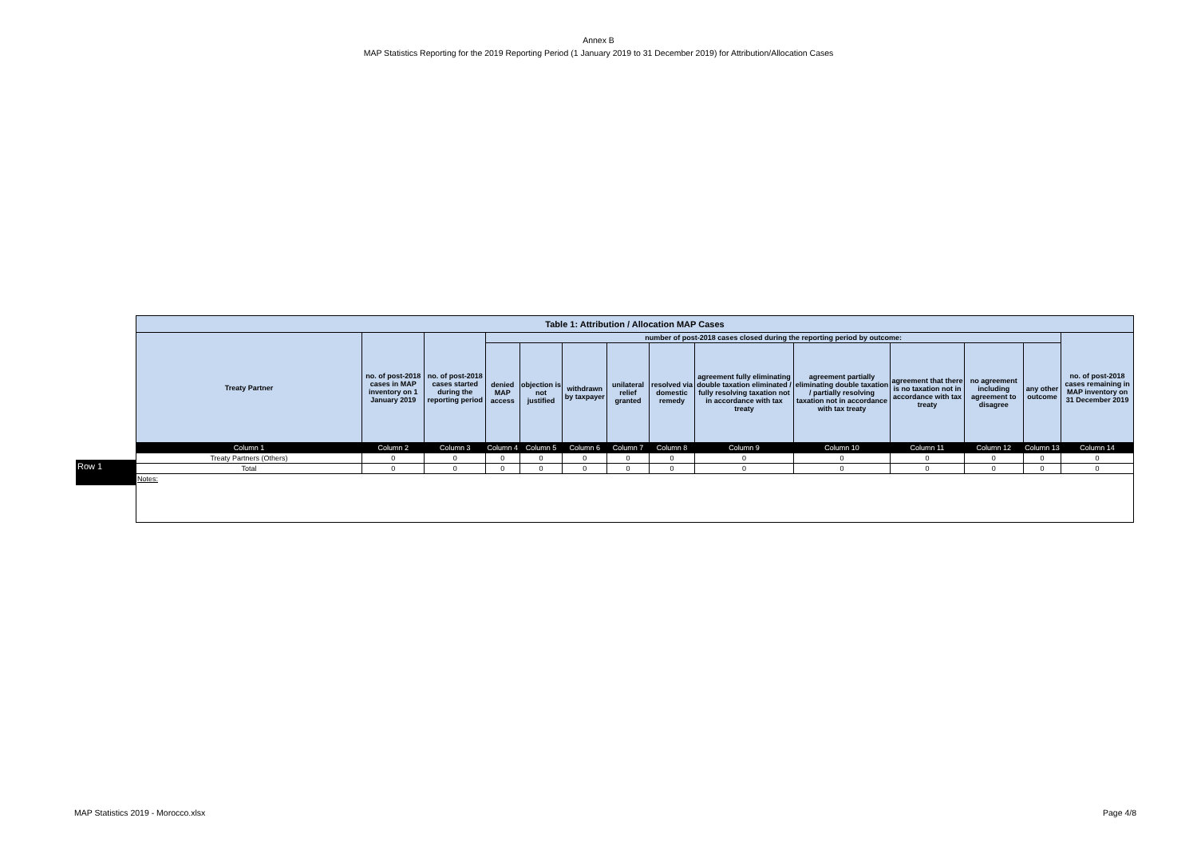Annex B
MAP Statistics Reporting for the 2019 Reporting Period (1 January 2019 to 31 December 2019) for Attribution/Allocation Cases
Row 1
| Table 1: Attribution / Allocation MAP Cases | | | | | | | | | | | | | |
| --- | --- | --- | --- | --- | --- | --- | --- | --- | --- | --- | --- | --- | --- |
| Treaty Partner | no. of post-2018 cases in MAP inventory on 1 January 2019 | no. of post-2018 cases started during the reporting period | number of post-2018 cases closed during the reporting period by outcome: | | | | | | | | | | no. of post-2018 cases remaining in MAP inventory on 31 December 2019 |
| | | | denied MAP access | objection is not justified | withdrawn by taxpayer | unilateral relief granted | resolved via domestic remedy | agreement fully eliminating double taxation eliminated / fully resolving taxation not in accordance with tax treaty | agreement partially eliminating double taxation / partially resolving taxation not in accordance with tax treaty | agreement that there is no taxation not in accordance with tax treaty | no agreement including agreement to disagree | any other outcome | |
| Column 1 | Column 2 | Column 3 | Column 4 | Column 5 | Column 6 | Column 7 | Column 8 | Column 9 | Column 10 | Column 11 | Column 12 | Column 13 | Column 14 |
| Treaty Partners (Others) | 0 | 0 | 0 | 0 | 0 | 0 | 0 | 0 | 0 | 0 | 0 | 0 | 0 |
| Total | 0 | 0 | 0 | 0 | 0 | 0 | 0 | 0 | 0 | 0 | 0 | 0 | 0 |
| Notes: | | | | | | | | | | | | | |
MAP Statistics 2019 - Morocco.xlsx Page 4/8